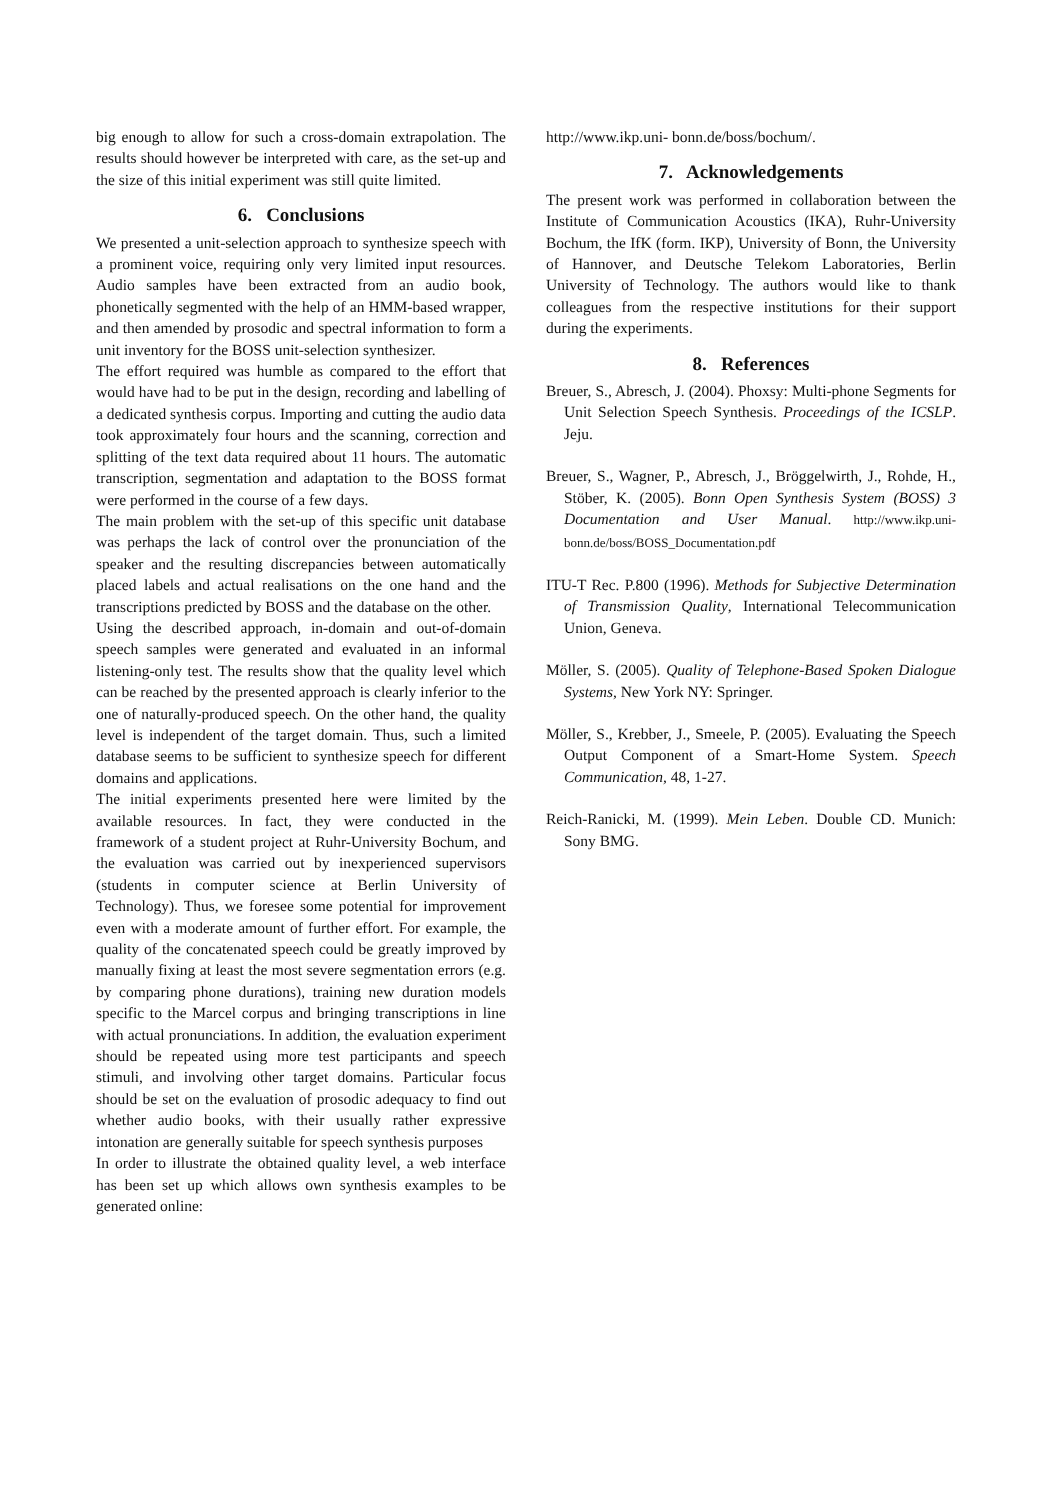big enough to allow for such a cross-domain extrapolation. The results should however be interpreted with care, as the set-up and the size of this initial experiment was still quite limited.
6. Conclusions
We presented a unit-selection approach to synthesize speech with a prominent voice, requiring only very limited input resources. Audio samples have been extracted from an audio book, phonetically segmented with the help of an HMM-based wrapper, and then amended by prosodic and spectral information to form a unit inventory for the BOSS unit-selection synthesizer.
The effort required was humble as compared to the effort that would have had to be put in the design, recording and labelling of a dedicated synthesis corpus. Importing and cutting the audio data took approximately four hours and the scanning, correction and splitting of the text data required about 11 hours. The automatic transcription, segmentation and adaptation to the BOSS format were performed in the course of a few days.
The main problem with the set-up of this specific unit database was perhaps the lack of control over the pronunciation of the speaker and the resulting discrepancies between automatically placed labels and actual realisations on the one hand and the transcriptions predicted by BOSS and the database on the other.
Using the described approach, in-domain and out-of-domain speech samples were generated and evaluated in an informal listening-only test. The results show that the quality level which can be reached by the presented approach is clearly inferior to the one of naturally-produced speech. On the other hand, the quality level is independent of the target domain. Thus, such a limited database seems to be sufficient to synthesize speech for different domains and applications.
The initial experiments presented here were limited by the available resources. In fact, they were conducted in the framework of a student project at Ruhr-University Bochum, and the evaluation was carried out by inexperienced supervisors (students in computer science at Berlin University of Technology). Thus, we foresee some potential for improvement even with a moderate amount of further effort. For example, the quality of the concatenated speech could be greatly improved by manually fixing at least the most severe segmentation errors (e.g. by comparing phone durations), training new duration models specific to the Marcel corpus and bringing transcriptions in line with actual pronunciations. In addition, the evaluation experiment should be repeated using more test participants and speech stimuli, and involving other target domains. Particular focus should be set on the evaluation of prosodic adequacy to find out whether audio books, with their usually rather expressive intonation are generally suitable for speech synthesis purposes
In order to illustrate the obtained quality level, a web interface has been set up which allows own synthesis examples to be generated online:
http://www.ikp.uni- bonn.de/boss/bochum/.
7. Acknowledgements
The present work was performed in collaboration between the Institute of Communication Acoustics (IKA), Ruhr-University Bochum, the IfK (form. IKP), University of Bonn, the University of Hannover, and Deutsche Telekom Laboratories, Berlin University of Technology. The authors would like to thank colleagues from the respective institutions for their support during the experiments.
8. References
Breuer, S., Abresch, J. (2004). Phoxsy: Multi-phone Segments for Unit Selection Speech Synthesis. Proceedings of the ICSLP. Jeju.
Breuer, S., Wagner, P., Abresch, J., Bröggelwirth, J., Rohde, H., Stöber, K. (2005). Bonn Open Synthesis System (BOSS) 3 Documentation and User Manual. http://www.ikp.uni-bonn.de/boss/BOSS_Documentation.pdf
ITU-T Rec. P.800 (1996). Methods for Subjective Determination of Transmission Quality, International Telecommunication Union, Geneva.
Möller, S. (2005). Quality of Telephone-Based Spoken Dialogue Systems, New York NY: Springer.
Möller, S., Krebber, J., Smeele, P. (2005). Evaluating the Speech Output Component of a Smart-Home System. Speech Communication, 48, 1-27.
Reich-Ranicki, M. (1999). Mein Leben. Double CD. Munich: Sony BMG.